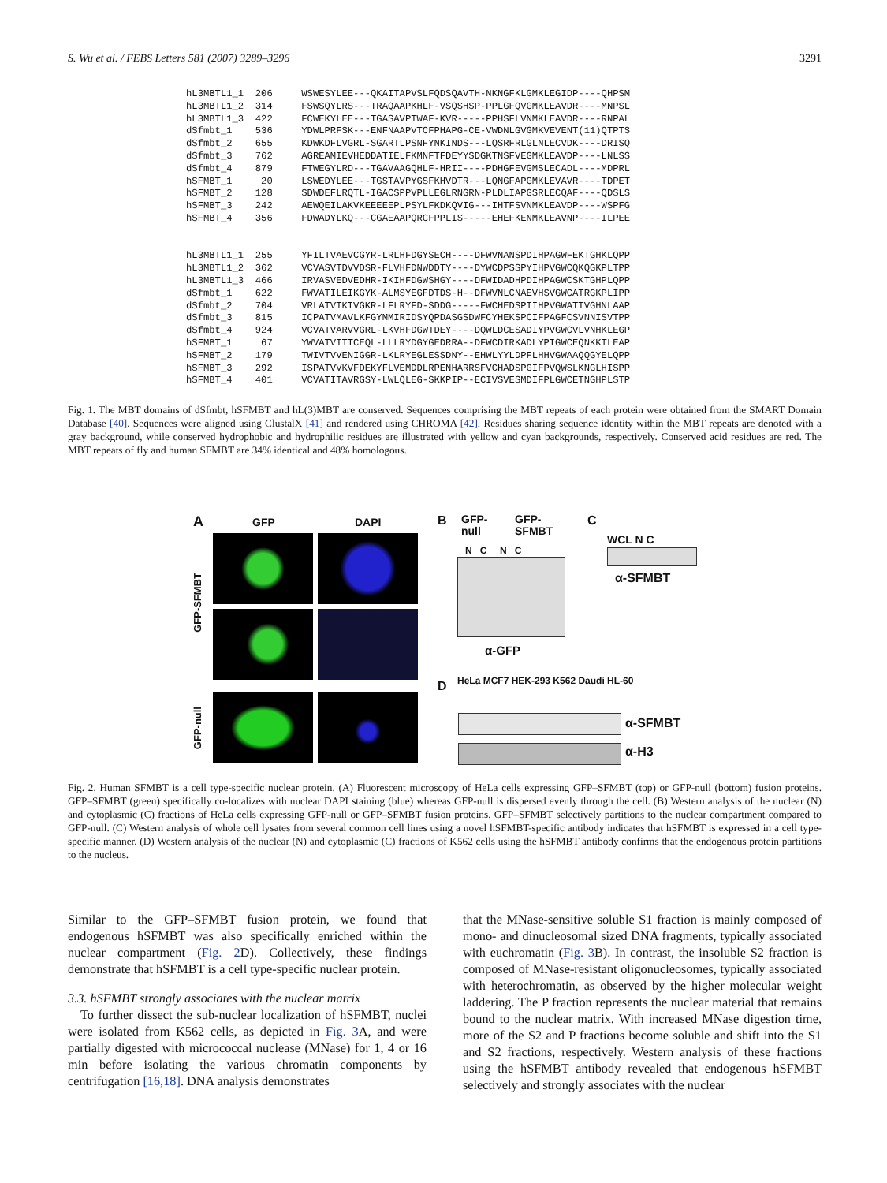S. Wu et al. / FEBS Letters 581 (2007) 3289–3296 3291
hL3MBTL1_1 206 WSWESYLEE---QKAITAPVSLFQDSQAVTH-NKNGFKLGMKLEGIDP----QHPSM hL3MBTL1_2 314 FSWSQYLRS---TRAQAAPKHLF-VSQSHSP-PPLGFQVGMKLEAVDR----MNPSL hL3MBTL1_3 422 FCWEKYLEE---TGASAVPTWAF-KVR-----PPHSFLVNMKLEAVDR----RNPAL dSfmbt_1 536 YDWLPRFSK---ENFNAAPVTCFPHAPG-CE-VWDNLGVGMKVEVENT(11)QTPTS dSfmbt_2 655 KDWKDFLVGRL-SGARTLPSNFYNKINDS---LQSRFRLGLNLECVDK----DRISQ dSfmbt_3 762 AGREAMIEVHEDDATIELFKMNFTFDEYYSDGKTNSFVEGMKLEAVDP----LNLSS dSfmbt_4 879 FTWEGYLRD---TGAVAAGQHLF-HRII----PDHGFEVGMSLECADL----MDPRL hSFMBT_1 20 LSWEDYLEE---TGSTAVPYGSFKHVDTR---LQNGFAPGMKLEVAVR----TDPET hSFMBT_2 128 SDWDEFLRQTL-IGACSPPVPLLEGLRNGRN-PLDLIAPGSRLECQAF----QDSLS hSFMBT_3 242 AEWQEILAKVKEEEEEPLPSYLFKDKQVIG---IHTFSVNMKLEAVDP----WSPFG hSFMBT_4 356 FDWADYLKQ---CGAEAAPQRCFPPLIS-----EHEFKENMKLEAVNP----ILPEE hL3MBTL1_1 255 YFILTVAEVCGYR-LRLHFDGYSECH----DFWVNANSPDIHPAGWFEKTGHKLQPP hL3MBTL1_2 362 VCVASVTDVVDSR-FLVHFDNWDDTY----DYWCDPSSPYIHPVGWCQKQGKPLTPP hL3MBTL1_3 466 IRVASVEDVEDHR-IKIHFDGWSHGY----DFWIDADHPDIHPAGWCSKTGHPLQPP dSfmbt_1 622 FWVATILEIKGYK-ALMSYEGFDTDS-H--DFWVNLCNAEVHSVGWCATRGKPLIPP dSfmbt_2 704 VRLATVTKIVGKR-LFLRYFD-SDDG-----FWCHEDSPIIHPVGWATTVGHNLAAP dSfmbt_3 815 ICPATVMAVLKFGYMMIRIDSYQPDASGSDWFCYHEKSPCIFPAGFCSVNNISVTPP dSfmbt_4 924 VCVATVARVVGRL-LKVHFDGWTDEY----DQWLDCESADIYPVGWCVLVNHKLEGP hSFMBT_1 67 YWVATVITTCEQL-LLLRYDGYGEDRRA--DFWCDIRKADLYPIGWCEQNKKTLEAP hSFMBT_2 179 TWIVTVVENIGGR-LKLRYEGLESSDNY--EHWLYYLDPFLHHVGWAAQQGYELQPP hSFMBT_3 292 ISPATVVKVFDEKYFLVEMDDLRPENHARRSFVCHADSPGIFPVQWSLKNGLHISPP hSFMBT_4 401 VCVATITAVRGSY-LWLQLEG-SKKPIP--ECIVSVESMDIFPLGWCETNGHPLSTP
Fig. 1. The MBT domains of dSfmbt, hSFMBT and hL(3)MBT are conserved. Sequences comprising the MBT repeats of each protein were obtained from the SMART Domain Database [40]. Sequences were aligned using ClustalX [41] and rendered using CHROMA [42]. Residues sharing sequence identity within the MBT repeats are denoted with a gray background, while conserved hydrophobic and hydrophilic residues are illustrated with yellow and cyan backgrounds, respectively. Conserved acid residues are red. The MBT repeats of fly and human SFMBT are 34% identical and 48% homologous.
A GFP DAPI
GFP-SFMBT
GFP-null
B
GFP-
null
GFP-
SFMBT
N C N C
α-GFP
C
WCL N C
α-SFMBT
D
HeLa MCF7 HEK-293 K562 Daudi HL-60
α-SFMBT
α-H3
Fig. 2. Human SFMBT is a cell type-specific nuclear protein. (A) Fluorescent microscopy of HeLa cells expressing GFP–SFMBT (top) or GFP-null (bottom) fusion proteins. GFP–SFMBT (green) specifically co-localizes with nuclear DAPI staining (blue) whereas GFP-null is dispersed evenly through the cell. (B) Western analysis of the nuclear (N) and cytoplasmic (C) fractions of HeLa cells expressing GFP-null or GFP–SFMBT fusion proteins. GFP–SFMBT selectively partitions to the nuclear compartment compared to GFP-null. (C) Western analysis of whole cell lysates from several common cell lines using a novel hSFMBT-specific antibody indicates that hSFMBT is expressed in a cell type-specific manner. (D) Western analysis of the nuclear (N) and cytoplasmic (C) fractions of K562 cells using the hSFMBT antibody confirms that the endogenous protein partitions to the nucleus.
Similar to the GFP–SFMBT fusion protein, we found that endogenous hSFMBT was also specifically enriched within the nuclear compartment (Fig. 2 D). Collectively, these findings demonstrate that hSFMBT is a cell type-specific nuclear protein.
3.3. hSFMBT strongly associates with the nuclear matrix
To further dissect the sub-nuclear localization of hSFMBT, nuclei were isolated from K562 cells, as depicted in Fig. 3 A, and were partially digested with micrococcal nuclease (MNase) for 1, 4 or 16 min before isolating the various chromatin components by centrifugation [16,18]. DNA analysis demonstrates
that the MNase-sensitive soluble S1 fraction is mainly composed of mono- and dinucleosomal sized DNA fragments, typically associated with euchromatin (Fig. 3 B). In contrast, the insoluble S2 fraction is composed of MNase-resistant oligonucleosomes, typically associated with heterochromatin, as observed by the higher molecular weight laddering. The P fraction represents the nuclear material that remains bound to the nuclear matrix. With increased MNase digestion time, more of the S2 and P fractions become soluble and shift into the S1 and S2 fractions, respectively. Western analysis of these fractions using the hSFMBT antibody revealed that endogenous hSFMBT selectively and strongly associates with the nuclear